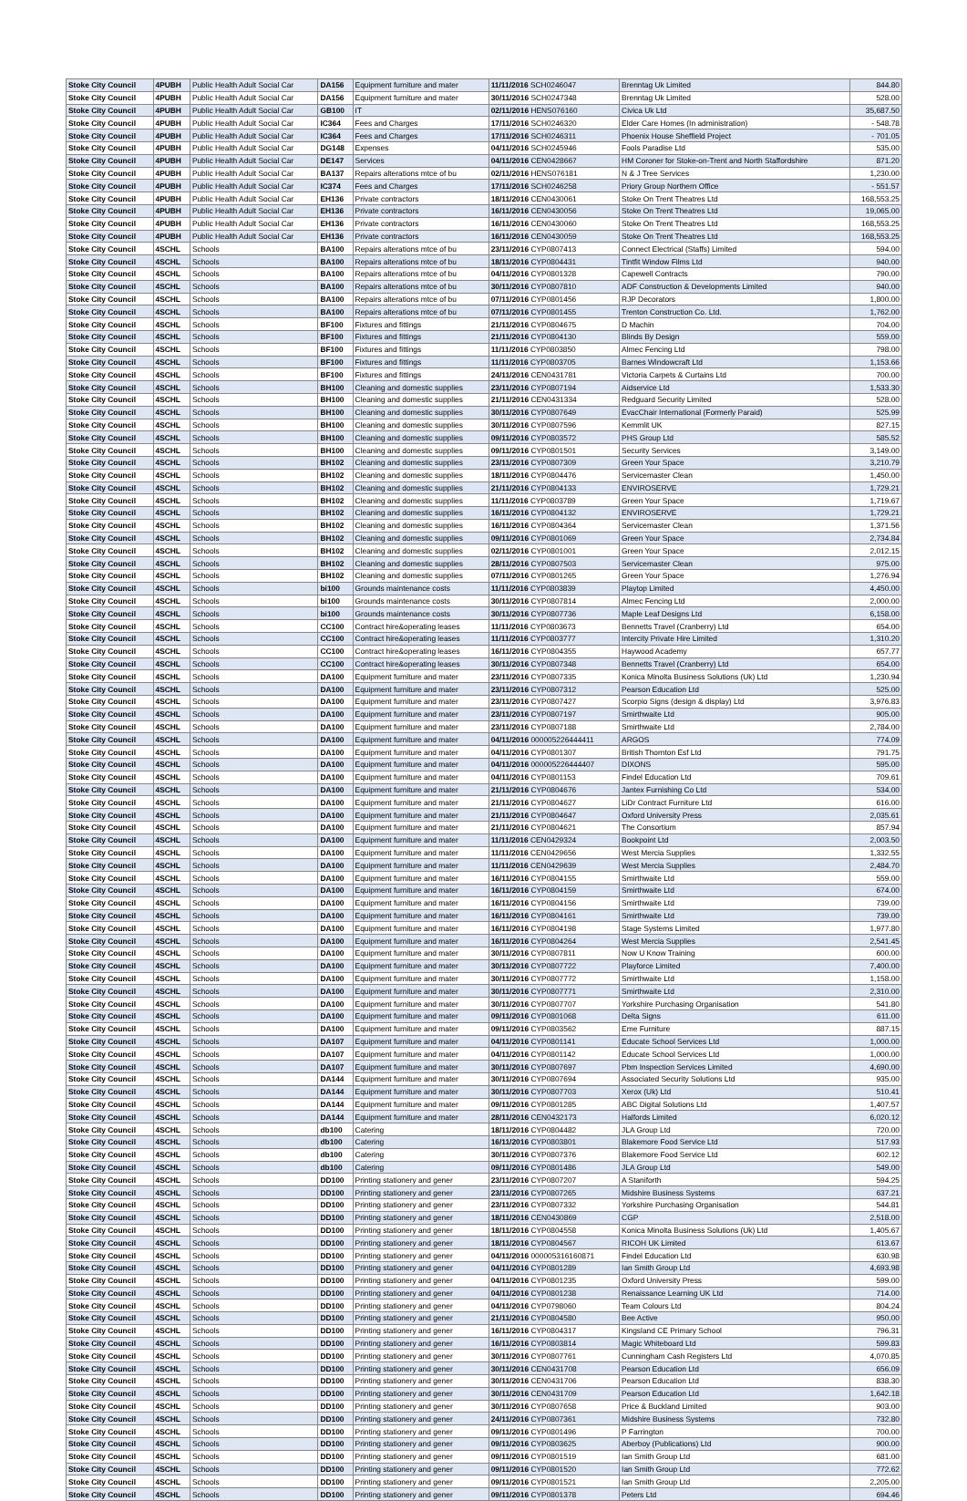| Stoke City Council | 4PUBH | Public Health Adult Social Car | DA156 | Equipment furniture and mater | 11/11/2016 SCH0246047 | Brenntag Uk Limited | 844.80 |
| Stoke City Council | 4PUBH | Public Health Adult Social Car | DA156 | Equipment furniture and mater | 30/11/2016 SCH0247348 | Brenntag Uk Limited | 528.00 |
| Stoke City Council | 4PUBH | Public Health Adult Social Car | GB100 | IT | 02/11/2016 HENS076160 | Civica Uk Ltd | 35,687.50 |
| Stoke City Council | 4PUBH | Public Health Adult Social Car | IC364 | Fees and Charges | 17/11/2016 SCH0246320 | Elder Care Homes (In administration) | - 548.78 |
| Stoke City Council | 4PUBH | Public Health Adult Social Car | IC364 | Fees and Charges | 17/11/2016 SCH0246311 | Phoenix House Sheffield Project | - 701.05 |
| Stoke City Council | 4PUBH | Public Health Adult Social Car | DG148 | Expenses | 04/11/2016 SCH0245946 | Fools Paradise Ltd | 535.00 |
| Stoke City Council | 4PUBH | Public Health Adult Social Car | DE147 | Services | 04/11/2016 CEN0428667 | HM Coroner for Stoke-on-Trent and North Staffordshire | 871.20 |
| Stoke City Council | 4PUBH | Public Health Adult Social Car | BA137 | Repairs alterations mtce of bu | 02/11/2016 HENS076181 | N & J Tree Services | 1,230.00 |
| Stoke City Council | 4PUBH | Public Health Adult Social Car | IC374 | Fees and Charges | 17/11/2016 SCH0246258 | Priory Group Northern Office | - 551.57 |
| Stoke City Council | 4PUBH | Public Health Adult Social Car | EH136 | Private contractors | 18/11/2016 CEN0430061 | Stoke On Trent Theatres Ltd | 168,553.25 |
| Stoke City Council | 4PUBH | Public Health Adult Social Car | EH136 | Private contractors | 16/11/2016 CEN0430056 | Stoke On Trent Theatres Ltd | 19,065.00 |
| Stoke City Council | 4PUBH | Public Health Adult Social Car | EH136 | Private contractors | 16/11/2016 CEN0430060 | Stoke On Trent Theatres Ltd | 168,553.25 |
| Stoke City Council | 4PUBH | Public Health Adult Social Car | EH136 | Private contractors | 16/11/2016 CEN0430059 | Stoke On Trent Theatres Ltd | 168,553.25 |
| Stoke City Council | 4SCHL | Schools | BA100 | Repairs alterations mtce of bu | 23/11/2016 CYP0807413 | Connect Electrical (Staffs) Limited | 594.00 |
| Stoke City Council | 4SCHL | Schools | BA100 | Repairs alterations mtce of bu | 18/11/2016 CYP0804431 | Tintfit Window Films Ltd | 940.00 |
| Stoke City Council | 4SCHL | Schools | BA100 | Repairs alterations mtce of bu | 04/11/2016 CYP0801328 | Capewell Contracts | 790.00 |
| Stoke City Council | 4SCHL | Schools | BA100 | Repairs alterations mtce of bu | 30/11/2016 CYP0807810 | ADF Construction & Developments Limited | 940.00 |
| Stoke City Council | 4SCHL | Schools | BA100 | Repairs alterations mtce of bu | 07/11/2016 CYP0801456 | RJP Decorators | 1,800.00 |
| Stoke City Council | 4SCHL | Schools | BA100 | Repairs alterations mtce of bu | 07/11/2016 CYP0801455 | Trenton Construction Co. Ltd. | 1,762.00 |
| Stoke City Council | 4SCHL | Schools | BF100 | Fixtures and fittings | 21/11/2016 CYP0804675 | D Machin | 704.00 |
| Stoke City Council | 4SCHL | Schools | BF100 | Fixtures and fittings | 21/11/2016 CYP0804130 | Blinds By Design | 559.00 |
| Stoke City Council | 4SCHL | Schools | BF100 | Fixtures and fittings | 11/11/2016 CYP0803850 | Almec Fencing Ltd | 798.00 |
| Stoke City Council | 4SCHL | Schools | BF100 | Fixtures and fittings | 11/11/2016 CYP0803705 | Barnes Windowcraft Ltd | 1,153.66 |
| Stoke City Council | 4SCHL | Schools | BF100 | Fixtures and fittings | 24/11/2016 CEN0431781 | Victoria Carpets & Curtains Ltd | 700.00 |
| Stoke City Council | 4SCHL | Schools | BH100 | Cleaning and domestic supplies | 23/11/2016 CYP0807194 | Aidservice Ltd | 1,533.30 |
| Stoke City Council | 4SCHL | Schools | BH100 | Cleaning and domestic supplies | 21/11/2016 CEN0431334 | Redguard Security Limited | 528.00 |
| Stoke City Council | 4SCHL | Schools | BH100 | Cleaning and domestic supplies | 30/11/2016 CYP0807649 | EvacChair International (Formerly Paraid) | 525.99 |
| Stoke City Council | 4SCHL | Schools | BH100 | Cleaning and domestic supplies | 30/11/2016 CYP0807596 | Kemmlit UK | 827.15 |
| Stoke City Council | 4SCHL | Schools | BH100 | Cleaning and domestic supplies | 09/11/2016 CYP0803572 | PHS Group Ltd | 585.52 |
| Stoke City Council | 4SCHL | Schools | BH100 | Cleaning and domestic supplies | 09/11/2016 CYP0801501 | Security Services | 3,149.00 |
| Stoke City Council | 4SCHL | Schools | BH102 | Cleaning and domestic supplies | 23/11/2016 CYP0807309 | Green Your Space | 3,210.79 |
| Stoke City Council | 4SCHL | Schools | BH102 | Cleaning and domestic supplies | 18/11/2016 CYP0804476 | Servicemaster Clean | 1,450.00 |
| Stoke City Council | 4SCHL | Schools | BH102 | Cleaning and domestic supplies | 21/11/2016 CYP0804133 | ENVIROSERVE | 1,729.21 |
| Stoke City Council | 4SCHL | Schools | BH102 | Cleaning and domestic supplies | 11/11/2016 CYP0803789 | Green Your Space | 1,719.67 |
| Stoke City Council | 4SCHL | Schools | BH102 | Cleaning and domestic supplies | 16/11/2016 CYP0804132 | ENVIROSERVE | 1,729.21 |
| Stoke City Council | 4SCHL | Schools | BH102 | Cleaning and domestic supplies | 16/11/2016 CYP0804364 | Servicemaster Clean | 1,371.56 |
| Stoke City Council | 4SCHL | Schools | BH102 | Cleaning and domestic supplies | 09/11/2016 CYP0801069 | Green Your Space | 2,734.84 |
| Stoke City Council | 4SCHL | Schools | BH102 | Cleaning and domestic supplies | 02/11/2016 CYP0801001 | Green Your Space | 2,012.15 |
| Stoke City Council | 4SCHL | Schools | BH102 | Cleaning and domestic supplies | 28/11/2016 CYP0807503 | Servicemaster Clean | 975.00 |
| Stoke City Council | 4SCHL | Schools | BH102 | Cleaning and domestic supplies | 07/11/2016 CYP0801265 | Green Your Space | 1,276.94 |
| Stoke City Council | 4SCHL | Schools | bi100 | Grounds maintenance costs | 11/11/2016 CYP0803839 | Playtop Limited | 4,450.00 |
| Stoke City Council | 4SCHL | Schools | bi100 | Grounds maintenance costs | 30/11/2016 CYP0807814 | Almec Fencing Ltd | 2,000.00 |
| Stoke City Council | 4SCHL | Schools | bi100 | Grounds maintenance costs | 30/11/2016 CYP0807736 | Maple Leaf Designs Ltd | 6,158.00 |
| Stoke City Council | 4SCHL | Schools | CC100 | Contract hire&operating leases | 11/11/2016 CYP0803673 | Bennetts Travel (Cranberry) Ltd | 654.00 |
| Stoke City Council | 4SCHL | Schools | CC100 | Contract hire&operating leases | 11/11/2016 CYP0803777 | Intercity Private Hire Limited | 1,310.20 |
| Stoke City Council | 4SCHL | Schools | CC100 | Contract hire&operating leases | 16/11/2016 CYP0804355 | Haywood Academy | 657.77 |
| Stoke City Council | 4SCHL | Schools | CC100 | Contract hire&operating leases | 30/11/2016 CYP0807348 | Bennetts Travel (Cranberry) Ltd | 654.00 |
| Stoke City Council | 4SCHL | Schools | DA100 | Equipment furniture and mater | 23/11/2016 CYP0807335 | Konica Minolta Business Solutions (Uk) Ltd | 1,230.94 |
| Stoke City Council | 4SCHL | Schools | DA100 | Equipment furniture and mater | 23/11/2016 CYP0807312 | Pearson Education Ltd | 525.00 |
| Stoke City Council | 4SCHL | Schools | DA100 | Equipment furniture and mater | 23/11/2016 CYP0807427 | Scorpio Signs (design & display) Ltd | 3,976.83 |
| Stoke City Council | 4SCHL | Schools | DA100 | Equipment furniture and mater | 23/11/2016 CYP0807197 | Smirthwaite Ltd | 905.00 |
| Stoke City Council | 4SCHL | Schools | DA100 | Equipment furniture and mater | 23/11/2016 CYP0807188 | Smirthwaite Ltd | 2,784.00 |
| Stoke City Council | 4SCHL | Schools | DA100 | Equipment furniture and mater | 04/11/2016 000005226444411 | ARGOS | 774.09 |
| Stoke City Council | 4SCHL | Schools | DA100 | Equipment furniture and mater | 04/11/2016 CYP0801307 | British Thornton Esf Ltd | 791.75 |
| Stoke City Council | 4SCHL | Schools | DA100 | Equipment furniture and mater | 04/11/2016 000005226444407 | DIXONS | 595.00 |
| Stoke City Council | 4SCHL | Schools | DA100 | Equipment furniture and mater | 04/11/2016 CYP0801153 | Findel Education Ltd | 709.61 |
| Stoke City Council | 4SCHL | Schools | DA100 | Equipment furniture and mater | 21/11/2016 CYP0804676 | Jantex Furnishing Co Ltd | 534.00 |
| Stoke City Council | 4SCHL | Schools | DA100 | Equipment furniture and mater | 21/11/2016 CYP0804627 | LiDr Contract Furniture Ltd | 616.00 |
| Stoke City Council | 4SCHL | Schools | DA100 | Equipment furniture and mater | 21/11/2016 CYP0804647 | Oxford University Press | 2,035.61 |
| Stoke City Council | 4SCHL | Schools | DA100 | Equipment furniture and mater | 21/11/2016 CYP0804621 | The Consortium | 857.94 |
| Stoke City Council | 4SCHL | Schools | DA100 | Equipment furniture and mater | 11/11/2016 CEN0429324 | Bookpoint Ltd | 2,003.50 |
| Stoke City Council | 4SCHL | Schools | DA100 | Equipment furniture and mater | 11/11/2016 CEN0429656 | West Mercia Supplies | 1,332.55 |
| Stoke City Council | 4SCHL | Schools | DA100 | Equipment furniture and mater | 11/11/2016 CEN0429639 | West Mercia Supplies | 2,484.70 |
| Stoke City Council | 4SCHL | Schools | DA100 | Equipment furniture and mater | 16/11/2016 CYP0804155 | Smirthwaite Ltd | 559.00 |
| Stoke City Council | 4SCHL | Schools | DA100 | Equipment furniture and mater | 16/11/2016 CYP0804159 | Smirthwaite Ltd | 674.00 |
| Stoke City Council | 4SCHL | Schools | DA100 | Equipment furniture and mater | 16/11/2016 CYP0804156 | Smirthwaite Ltd | 739.00 |
| Stoke City Council | 4SCHL | Schools | DA100 | Equipment furniture and mater | 16/11/2016 CYP0804161 | Smirthwaite Ltd | 739.00 |
| Stoke City Council | 4SCHL | Schools | DA100 | Equipment furniture and mater | 16/11/2016 CYP0804198 | Stage Systems Limited | 1,977.80 |
| Stoke City Council | 4SCHL | Schools | DA100 | Equipment furniture and mater | 16/11/2016 CYP0804264 | West Mercia Supplies | 2,541.45 |
| Stoke City Council | 4SCHL | Schools | DA100 | Equipment furniture and mater | 30/11/2016 CYP0807811 | Now U Know Training | 600.00 |
| Stoke City Council | 4SCHL | Schools | DA100 | Equipment furniture and mater | 30/11/2016 CYP0807722 | Playforce Limited | 7,400.00 |
| Stoke City Council | 4SCHL | Schools | DA100 | Equipment furniture and mater | 30/11/2016 CYP0807772 | Smirthwaite Ltd | 1,158.00 |
| Stoke City Council | 4SCHL | Schools | DA100 | Equipment furniture and mater | 30/11/2016 CYP0807771 | Smirthwaite Ltd | 2,310.00 |
| Stoke City Council | 4SCHL | Schools | DA100 | Equipment furniture and mater | 30/11/2016 CYP0807707 | Yorkshire Purchasing Organisation | 541.80 |
| Stoke City Council | 4SCHL | Schools | DA100 | Equipment furniture and mater | 09/11/2016 CYP0801068 | Delta Signs | 611.00 |
| Stoke City Council | 4SCHL | Schools | DA100 | Equipment furniture and mater | 09/11/2016 CYP0803562 | Eme Furniture | 887.15 |
| Stoke City Council | 4SCHL | Schools | DA107 | Equipment furniture and mater | 04/11/2016 CYP0801141 | Educate School Services Ltd | 1,000.00 |
| Stoke City Council | 4SCHL | Schools | DA107 | Equipment furniture and mater | 04/11/2016 CYP0801142 | Educate School Services Ltd | 1,000.00 |
| Stoke City Council | 4SCHL | Schools | DA107 | Equipment furniture and mater | 30/11/2016 CYP0807697 | Pbm Inspection Services Limited | 4,690.00 |
| Stoke City Council | 4SCHL | Schools | DA144 | Equipment furniture and mater | 30/11/2016 CYP0807694 | Associated Security Solutions Ltd | 935.00 |
| Stoke City Council | 4SCHL | Schools | DA144 | Equipment furniture and mater | 30/11/2016 CYP0807703 | Xerox (Uk) Ltd | 510.41 |
| Stoke City Council | 4SCHL | Schools | DA144 | Equipment furniture and mater | 09/11/2016 CYP0801285 | ABC Digital Solutions Ltd | 1,407.57 |
| Stoke City Council | 4SCHL | Schools | DA144 | Equipment furniture and mater | 28/11/2016 CEN0432173 | Halfords Limited | 6,020.12 |
| Stoke City Council | 4SCHL | Schools | db100 | Catering | 18/11/2016 CYP0804482 | JLA Group Ltd | 720.00 |
| Stoke City Council | 4SCHL | Schools | db100 | Catering | 16/11/2016 CYP0803801 | Blakemore Food Service Ltd | 517.93 |
| Stoke City Council | 4SCHL | Schools | db100 | Catering | 30/11/2016 CYP0807376 | Blakemore Food Service Ltd | 602.12 |
| Stoke City Council | 4SCHL | Schools | db100 | Catering | 09/11/2016 CYP0801486 | JLA Group Ltd | 549.00 |
| Stoke City Council | 4SCHL | Schools | DD100 | Printing stationery and gener | 23/11/2016 CYP0807207 | A Staniforth | 594.25 |
| Stoke City Council | 4SCHL | Schools | DD100 | Printing stationery and gener | 23/11/2016 CYP0807265 | Midshire Business Systems | 637.21 |
| Stoke City Council | 4SCHL | Schools | DD100 | Printing stationery and gener | 23/11/2016 CYP0807332 | Yorkshire Purchasing Organisation | 544.81 |
| Stoke City Council | 4SCHL | Schools | DD100 | Printing stationery and gener | 18/11/2016 CEN0430869 | CGP | 2,518.00 |
| Stoke City Council | 4SCHL | Schools | DD100 | Printing stationery and gener | 18/11/2016 CYP0804558 | Konica Minolta Business Solutions (Uk) Ltd | 1,405.67 |
| Stoke City Council | 4SCHL | Schools | DD100 | Printing stationery and gener | 18/11/2016 CYP0804567 | RICOH UK Limited | 613.67 |
| Stoke City Council | 4SCHL | Schools | DD100 | Printing stationery and gener | 04/11/2016 000005316160871 | Findel Education Ltd | 630.98 |
| Stoke City Council | 4SCHL | Schools | DD100 | Printing stationery and gener | 04/11/2016 CYP0801289 | Ian Smith Group Ltd | 4,693.98 |
| Stoke City Council | 4SCHL | Schools | DD100 | Printing stationery and gener | 04/11/2016 CYP0801235 | Oxford University Press | 599.00 |
| Stoke City Council | 4SCHL | Schools | DD100 | Printing stationery and gener | 04/11/2016 CYP0801238 | Renaissance Learning UK Ltd | 714.00 |
| Stoke City Council | 4SCHL | Schools | DD100 | Printing stationery and gener | 04/11/2016 CYP0798060 | Team Colours Ltd | 804.24 |
| Stoke City Council | 4SCHL | Schools | DD100 | Printing stationery and gener | 21/11/2016 CYP0804580 | Bee Active | 950.00 |
| Stoke City Council | 4SCHL | Schools | DD100 | Printing stationery and gener | 16/11/2016 CYP0804317 | Kingsland CE Primary School | 796.31 |
| Stoke City Council | 4SCHL | Schools | DD100 | Printing stationery and gener | 16/11/2016 CYP0803814 | Magic Whiteboard Ltd | 599.83 |
| Stoke City Council | 4SCHL | Schools | DD100 | Printing stationery and gener | 30/11/2016 CYP0807761 | Cunningham Cash Registers Ltd | 4,070.85 |
| Stoke City Council | 4SCHL | Schools | DD100 | Printing stationery and gener | 30/11/2016 CEN0431708 | Pearson Education Ltd | 656.09 |
| Stoke City Council | 4SCHL | Schools | DD100 | Printing stationery and gener | 30/11/2016 CEN0431706 | Pearson Education Ltd | 838.30 |
| Stoke City Council | 4SCHL | Schools | DD100 | Printing stationery and gener | 30/11/2016 CEN0431709 | Pearson Education Ltd | 1,642.18 |
| Stoke City Council | 4SCHL | Schools | DD100 | Printing stationery and gener | 30/11/2016 CYP0807658 | Price & Buckland Limited | 903.00 |
| Stoke City Council | 4SCHL | Schools | DD100 | Printing stationery and gener | 24/11/2016 CYP0807361 | Midshire Business Systems | 732.80 |
| Stoke City Council | 4SCHL | Schools | DD100 | Printing stationery and gener | 09/11/2016 CYP0801496 | P Farrington | 700.00 |
| Stoke City Council | 4SCHL | Schools | DD100 | Printing stationery and gener | 09/11/2016 CYP0803625 | Aberboy (Publications) Ltd | 900.00 |
| Stoke City Council | 4SCHL | Schools | DD100 | Printing stationery and gener | 09/11/2016 CYP0801519 | Ian Smith Group Ltd | 681.00 |
| Stoke City Council | 4SCHL | Schools | DD100 | Printing stationery and gener | 09/11/2016 CYP0801520 | Ian Smith Group Ltd | 772.62 |
| Stoke City Council | 4SCHL | Schools | DD100 | Printing stationery and gener | 09/11/2016 CYP0801521 | Ian Smith Group Ltd | 2,205.00 |
| Stoke City Council | 4SCHL | Schools | DD100 | Printing stationery and gener | 09/11/2016 CYP0801378 | Peters Ltd | 694.46 |